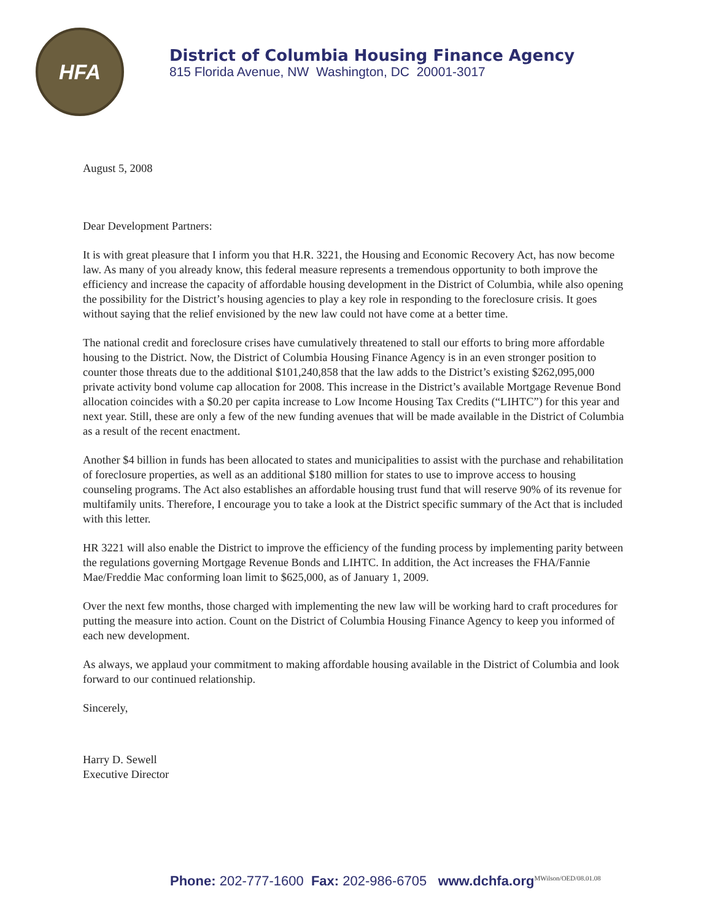HFA
District of Columbia Housing Finance Agency
815 Florida Avenue, NW Washington, DC 20001-3017
August 5, 2008
Dear Development Partners:
It is with great pleasure that I inform you that H.R. 3221, the Housing and Economic Recovery Act, has now become law. As many of you already know, this federal measure represents a tremendous opportunity to both improve the efficiency and increase the capacity of affordable housing development in the District of Columbia, while also opening the possibility for the District’s housing agencies to play a key role in responding to the foreclosure crisis. It goes without saying that the relief envisioned by the new law could not have come at a better time.
The national credit and foreclosure crises have cumulatively threatened to stall our efforts to bring more affordable housing to the District. Now, the District of Columbia Housing Finance Agency is in an even stronger position to counter those threats due to the additional $101,240,858 that the law adds to the District’s existing $262,095,000 private activity bond volume cap allocation for 2008. This increase in the District’s available Mortgage Revenue Bond allocation coincides with a $0.20 per capita increase to Low Income Housing Tax Credits (“LIHTC”) for this year and next year. Still, these are only a few of the new funding avenues that will be made available in the District of Columbia as a result of the recent enactment.
Another $4 billion in funds has been allocated to states and municipalities to assist with the purchase and rehabilitation of foreclosure properties, as well as an additional $180 million for states to use to improve access to housing counseling programs. The Act also establishes an affordable housing trust fund that will reserve 90% of its revenue for multifamily units. Therefore, I encourage you to take a look at the District specific summary of the Act that is included with this letter.
HR 3221 will also enable the District to improve the efficiency of the funding process by implementing parity between the regulations governing Mortgage Revenue Bonds and LIHTC. In addition, the Act increases the FHA/Fannie Mae/Freddie Mac conforming loan limit to $625,000, as of January 1, 2009.
Over the next few months, those charged with implementing the new law will be working hard to craft procedures for putting the measure into action. Count on the District of Columbia Housing Finance Agency to keep you informed of each new development.
As always, we applaud your commitment to making affordable housing available in the District of Columbia and look forward to our continued relationship.
Sincerely,
Harry D. Sewell
Executive Director
Phone: 202-777-1600 Fax: 202-986-6705 www.dchfa.org<sup>MWilson/OED/08.01.08</sup>